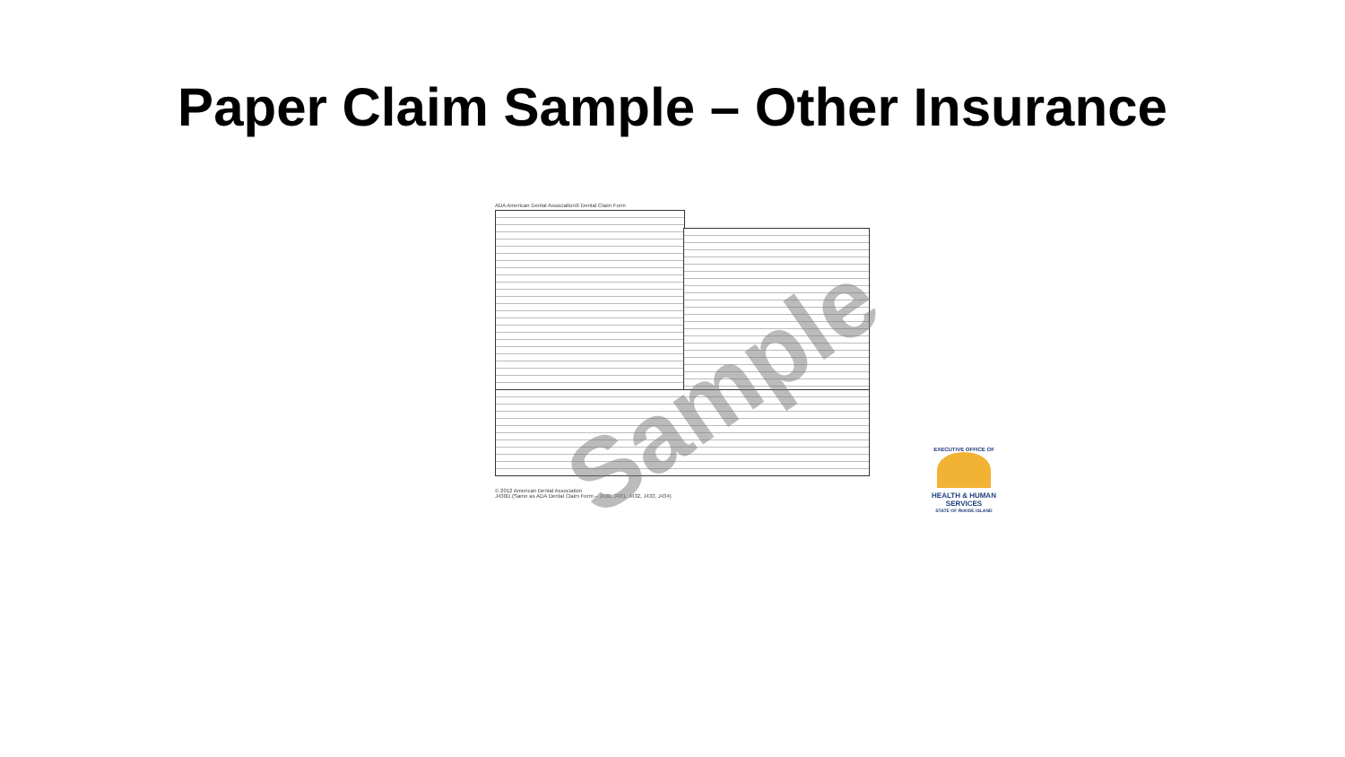Paper Claim Sample – Other Insurance
ADA American Dental Association® Dental Claim Form
© 2012 American Dental Association
J430D (Same as ADA Dental Claim Form – J430, J431, J432, J433, J434)
Sample
EXECUTIVE OFFICE OF
HEALTH & HUMAN SERVICES
STATE OF RHODE ISLAND